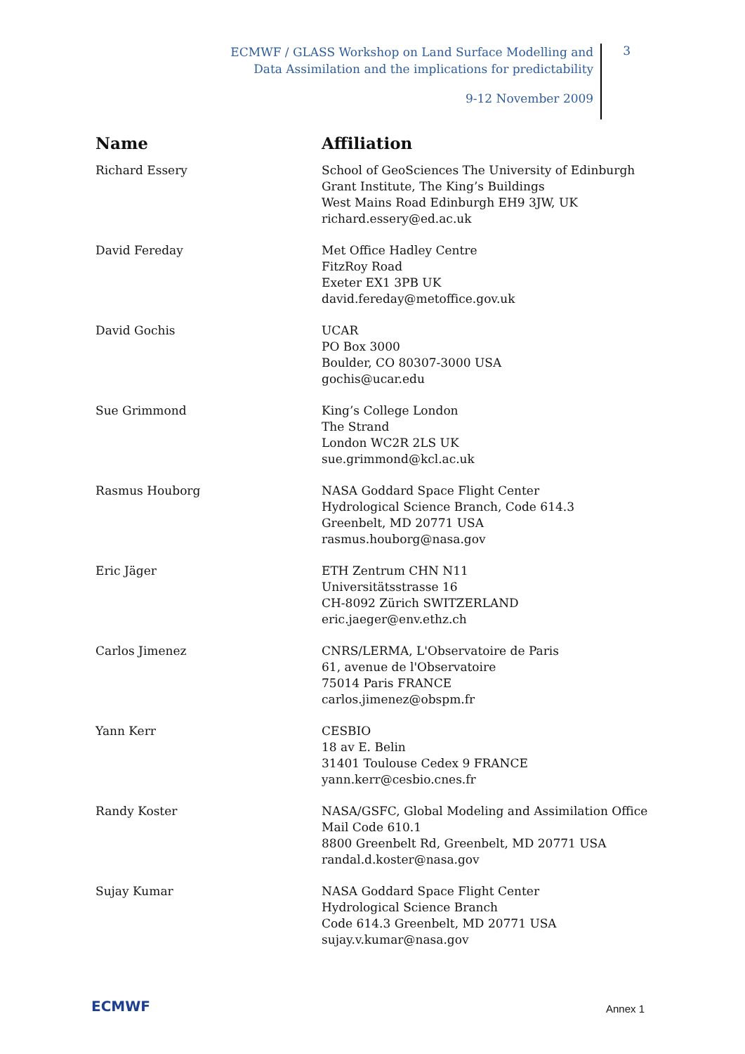ECMWF / GLASS Workshop on Land Surface Modelling and
Data Assimilation and the implications for predictability
9-12 November 2009
3
| Name | Affiliation |
| --- | --- |
| Richard Essery | School of GeoSciences The University of Edinburgh Grant Institute, The King’s Buildings West Mains Road Edinburgh EH9 3JW, UK richard.essery@ed.ac.uk |
| David Fereday | Met Office Hadley Centre FitzRoy Road Exeter EX1 3PB UK david.fereday@metoffice.gov.uk |
| David Gochis | UCAR PO Box 3000 Boulder, CO 80307-3000 USA gochis@ucar.edu |
| Sue Grimmond | King’s College London The Strand London WC2R 2LS UK sue.grimmond@kcl.ac.uk |
| Rasmus Houborg | NASA Goddard Space Flight Center Hydrological Science Branch, Code 614.3 Greenbelt, MD 20771 USA rasmus.houborg@nasa.gov |
| Eric Jäger | ETH Zentrum CHN N11 Universitätsstrasse 16 CH-8092 Zürich SWITZERLAND eric.jaeger@env.ethz.ch |
| Carlos Jimenez | CNRS/LERMA, L'Observatoire de Paris 61, avenue de l'Observatoire 75014 Paris FRANCE carlos.jimenez@obspm.fr |
| Yann Kerr | CESBIO 18 av E. Belin 31401 Toulouse Cedex 9 FRANCE yann.kerr@cesbio.cnes.fr |
| Randy Koster | NASA/GSFC, Global Modeling and Assimilation Office Mail Code 610.1 8800 Greenbelt Rd, Greenbelt, MD 20771 USA randal.d.koster@nasa.gov |
| Sujay Kumar | NASA Goddard Space Flight Center Hydrological Science Branch Code 614.3 Greenbelt, MD 20771 USA sujay.v.kumar@nasa.gov |
ECMWF Annex 1